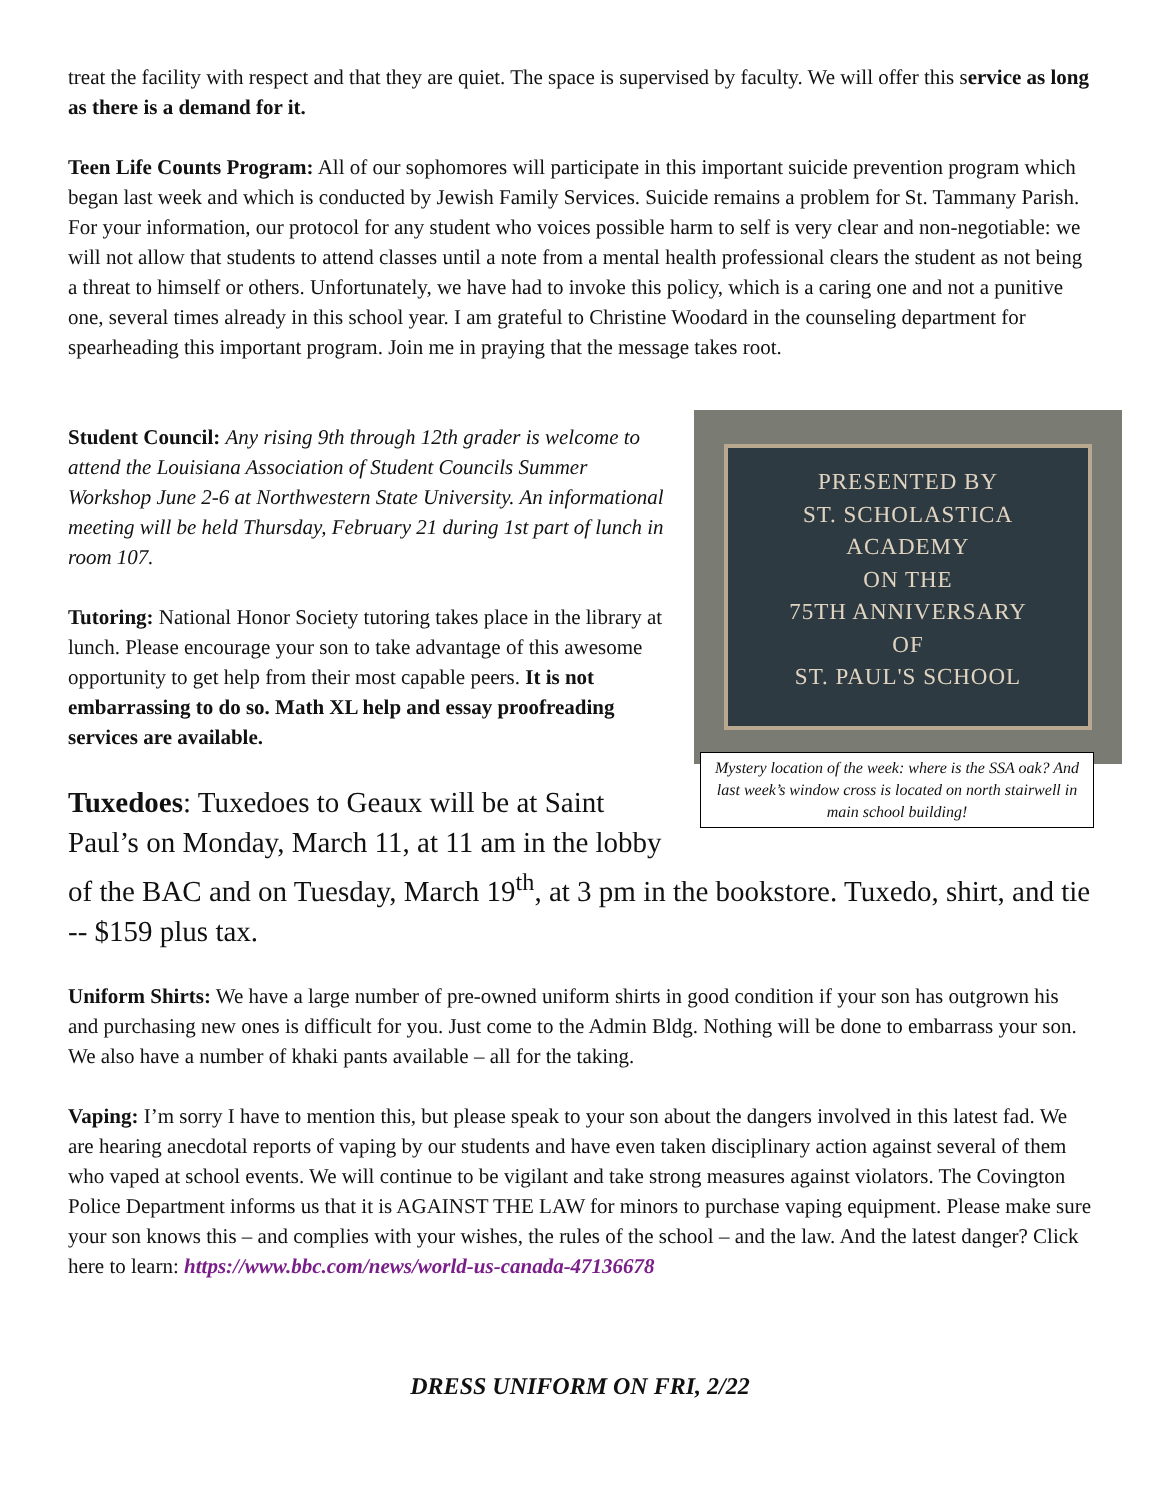treat the facility with respect and that they are quiet. The space is supervised by faculty. We will offer this service as long as there is a demand for it.
Teen Life Counts Program: All of our sophomores will participate in this important suicide prevention program which began last week and which is conducted by Jewish Family Services. Suicide remains a problem for St. Tammany Parish. For your information, our protocol for any student who voices possible harm to self is very clear and non-negotiable: we will not allow that students to attend classes until a note from a mental health professional clears the student as not being a threat to himself or others. Unfortunately, we have had to invoke this policy, which is a caring one and not a punitive one, several times already in this school year. I am grateful to Christine Woodard in the counseling department for spearheading this important program. Join me in praying that the message takes root.
PRESENTED BY
ST. SCHOLASTICA
ACADEMY
ON THE
75TH ANNIVERSARY
OF
ST. PAUL'S SCHOOL
Mystery location of the week: where is the SSA oak? And last week’s window cross is located on north stairwell in main school building!
Student Council: Any rising 9th through 12th grader is welcome to attend the Louisiana Association of Student Councils Summer Workshop June 2-6 at Northwestern State University. An informational meeting will be held Thursday, February 21 during 1st part of lunch in room 107.
Tutoring: National Honor Society tutoring takes place in the library at lunch. Please encourage your son to take advantage of this awesome opportunity to get help from their most capable peers. It is not embarrassing to do so. Math XL help and essay proofreading services are available.
Tuxedoes: Tuxedoes to Geaux will be at Saint Paul’s on Monday, March 11, at 11 am in the lobby of the BAC and on Tuesday, March 19<sup>th</sup>, at 3 pm in the bookstore. Tuxedo, shirt, and tie -- $159 plus tax.
Uniform Shirts: We have a large number of pre-owned uniform shirts in good condition if your son has outgrown his and purchasing new ones is difficult for you. Just come to the Admin Bldg. Nothing will be done to embarrass your son. We also have a number of khaki pants available – all for the taking.
Vaping: I’m sorry I have to mention this, but please speak to your son about the dangers involved in this latest fad. We are hearing anecdotal reports of vaping by our students and have even taken disciplinary action against several of them who vaped at school events. We will continue to be vigilant and take strong measures against violators. The Covington Police Department informs us that it is AGAINST THE LAW for minors to purchase vaping equipment. Please make sure your son knows this – and complies with your wishes, the rules of the school – and the law. And the latest danger? Click here to learn: https://www.bbc.com/news/world-us-canada-47136678
DRESS UNIFORM ON FRI, 2/22